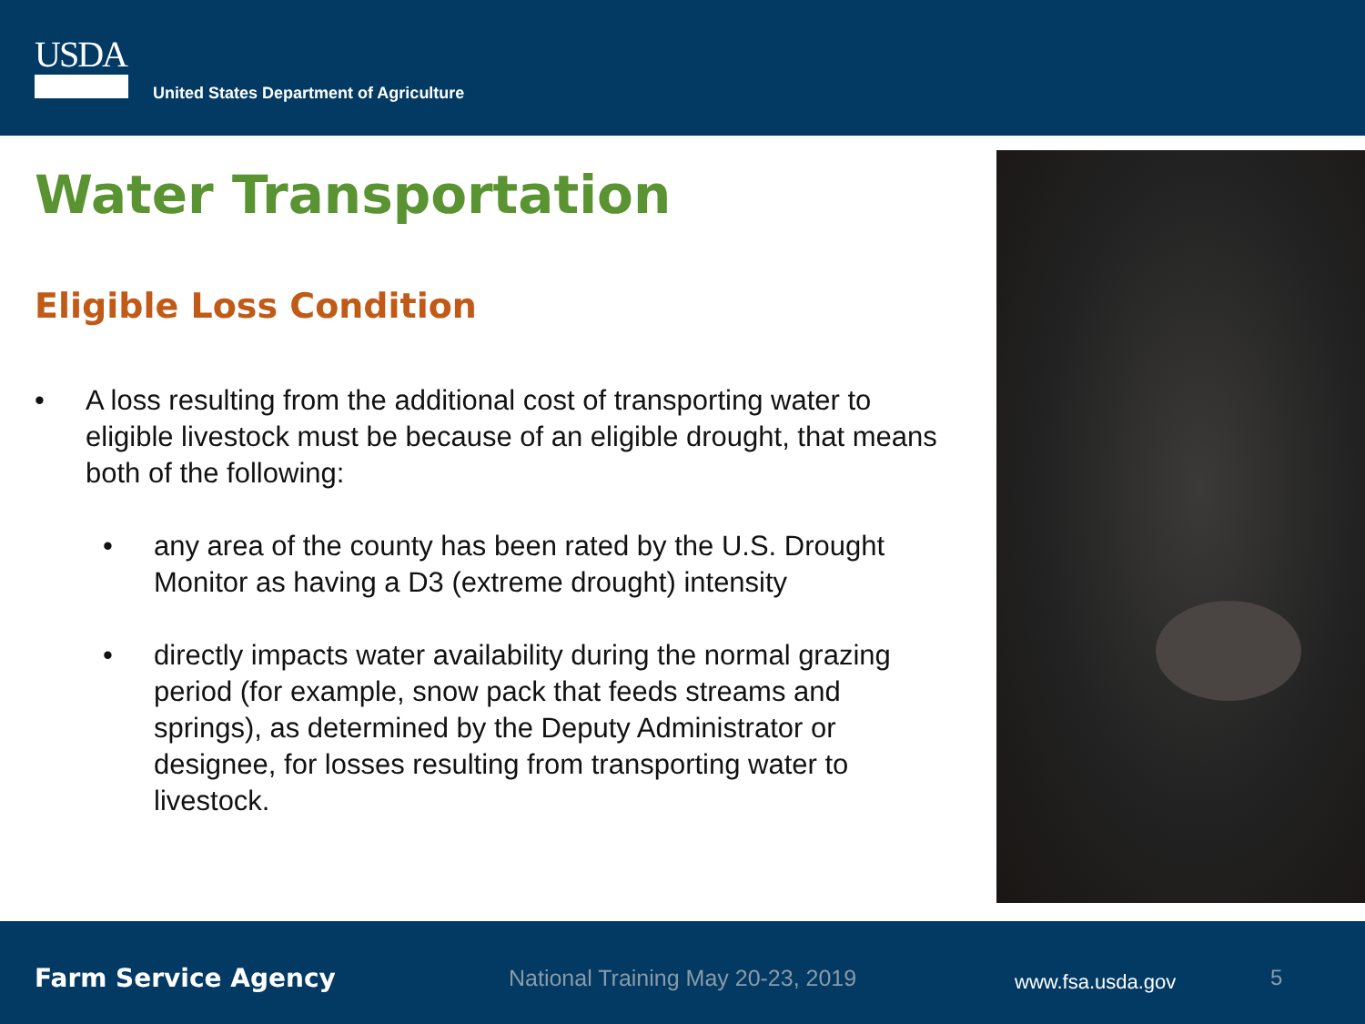USDA
United States Department of Agriculture
Water Transportation
Eligible Loss Condition
• A loss resulting from the additional cost of transporting water to eligible livestock must be because of an eligible drought, that means both of the following:
• any area of the county has been rated by the U.S. Drought Monitor as having a D3 (extreme drought) intensity
• directly impacts water availability during the normal grazing period (for example, snow pack that feeds streams and springs), as determined by the Deputy Administrator or designee, for losses resulting from transporting water to livestock.
Farm Service Agency National Training May 20-23, 2019 www.fsa.usda.gov 5